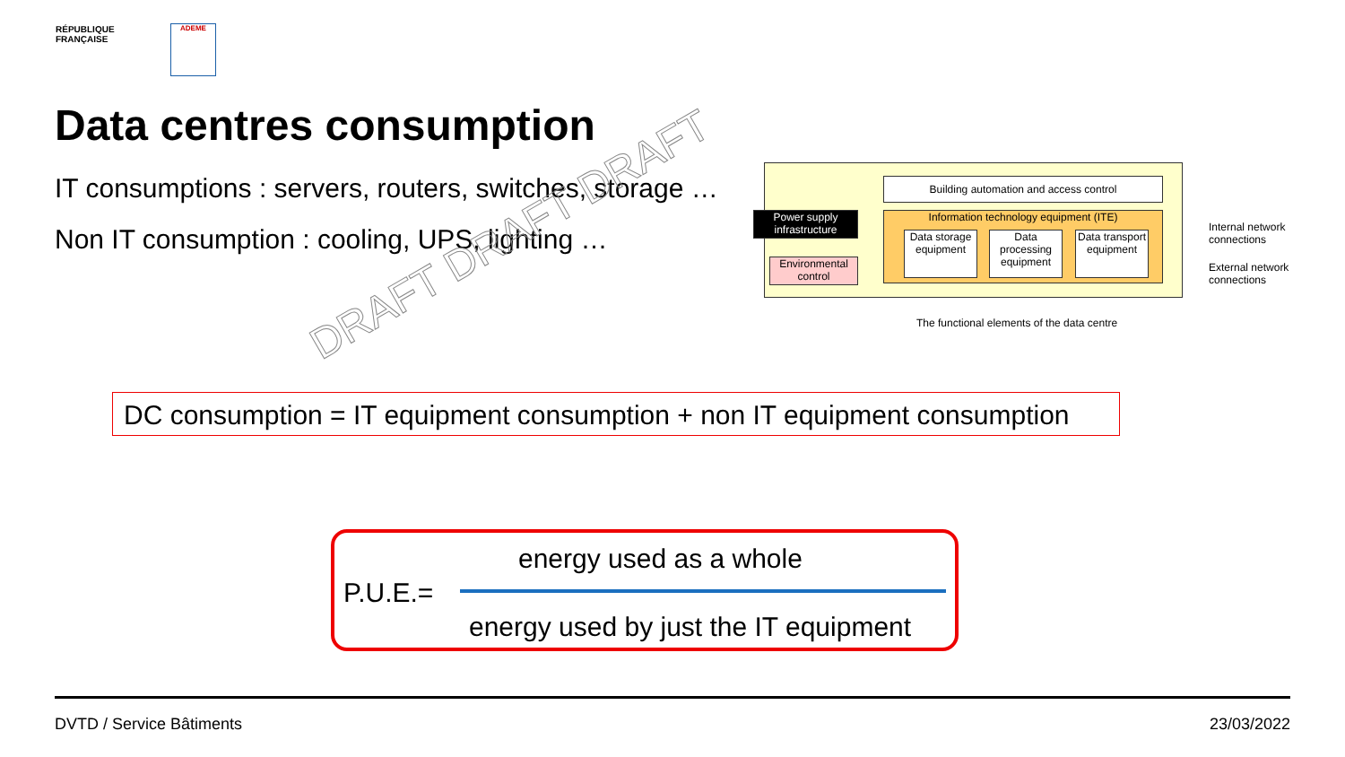RÉPUBLIQUE
FRANÇAISE
ADEME
Data centres consumption
IT consumptions : servers, routers, switches, storage …
Non IT consumption : cooling, UPS, lighting …
Building automation and access control
Power supply infrastructure
Information technology equipment (ITE)
Data storage equipment
Data processing equipment
Data transport equipment
Environmental control
Internal network connections
External network connections
The functional elements of the data centre
DRAFT DRAFT DRAFT
DC consumption = IT equipment consumption + non IT equipment consumption
energy used as a whole
P.U.E.=
energy used by just the IT equipment
DVTD / Service Bâtiments 23/03/2022